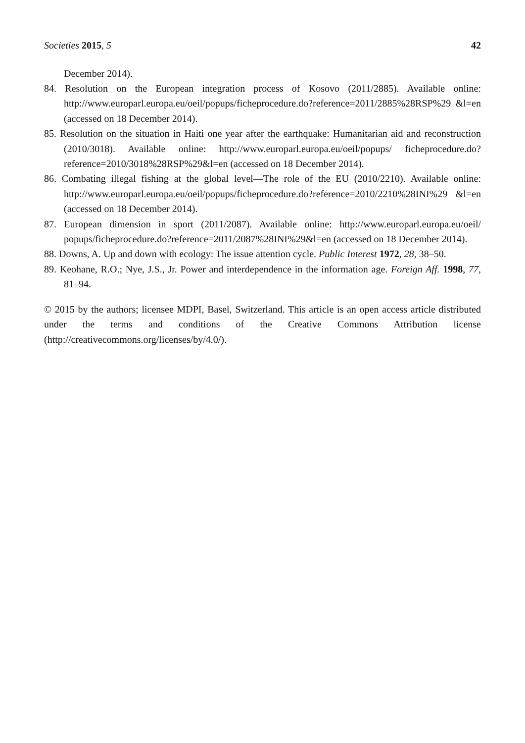Societies 2015, 5 42
December 2014).
84. Resolution on the European integration process of Kosovo (2011/2885). Available online: http://www.europarl.europa.eu/oeil/popups/ficheprocedure.do?reference=2011/2885%28RSP%29 &l=en (accessed on 18 December 2014).
85. Resolution on the situation in Haiti one year after the earthquake: Humanitarian aid and reconstruction (2010/3018). Available online: http://www.europarl.europa.eu/oeil/popups/ ficheprocedure.do?reference=2010/3018%28RSP%29&l=en (accessed on 18 December 2014).
86. Combating illegal fishing at the global level—The role of the EU (2010/2210). Available online: http://www.europarl.europa.eu/oeil/popups/ficheprocedure.do?reference=2010/2210%28INI%29 &l=en (accessed on 18 December 2014).
87. European dimension in sport (2011/2087). Available online: http://www.europarl.europa.eu/oeil/ popups/ficheprocedure.do?reference=2011/2087%28INI%29&l=en (accessed on 18 December 2014).
88. Downs, A. Up and down with ecology: The issue attention cycle. Public Interest 1972, 28, 38–50.
89. Keohane, R.O.; Nye, J.S., Jr. Power and interdependence in the information age. Foreign Aff. 1998, 77, 81–94.
© 2015 by the authors; licensee MDPI, Basel, Switzerland. This article is an open access article distributed under the terms and conditions of the Creative Commons Attribution license (http://creativecommons.org/licenses/by/4.0/).